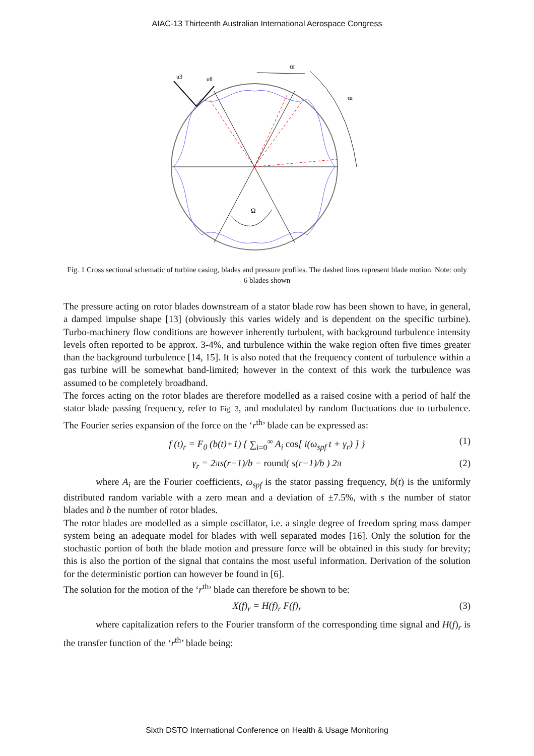AIAC-13 Thirteenth Australian International Aerospace Congress
u3
uθ
αr
αr
Ω
Fig. 1 Cross sectional schematic of turbine casing, blades and pressure profiles. The dashed lines represent blade motion. Note: only 6 blades shown
The pressure acting on rotor blades downstream of a stator blade row has been shown to have, in general, a damped impulse shape [13] (obviously this varies widely and is dependent on the specific turbine). Turbo-machinery flow conditions are however inherently turbulent, with background turbulence intensity levels often reported to be approx. 3-4%, and turbulence within the wake region often five times greater than the background turbulence [14, 15]. It is also noted that the frequency content of turbulence within a gas turbine will be somewhat band-limited; however in the context of this work the turbulence was assumed to be completely broadband.
The forces acting on the rotor blades are therefore modelled as a raised cosine with a period of half the stator blade passing frequency, refer to Fig. 3, and modulated by random fluctuations due to turbulence. The Fourier series expansion of the force on the ‘r<sup>th</sup>’ blade can be expressed as:
f (t)<sub>r</sub> = F<sub>0</sub> (b(t)+1) { ∑<sub>i=0</sub><sup>∞</sup> A<sub>i</sub> cos[ i(ω<sub>spf</sub> t + γ<sub>r</sub>) ] } (1)
γ<sub>r</sub> = 2πs(r−1)/b − round( s(r−1)/b ) 2π (2)
where A<sub>i</sub> are the Fourier coefficients, ω<sub>spf</sub> is the stator passing frequency, b(t) is the uniformly distributed random variable with a zero mean and a deviation of ±7.5%, with s the number of stator blades and b the number of rotor blades.
The rotor blades are modelled as a simple oscillator, i.e. a single degree of freedom spring mass damper system being an adequate model for blades with well separated modes [16]. Only the solution for the stochastic portion of both the blade motion and pressure force will be obtained in this study for brevity; this is also the portion of the signal that contains the most useful information. Derivation of the solution for the deterministic portion can however be found in [6].
The solution for the motion of the ‘r<sup>th</sup>’ blade can therefore be shown to be:
X(f)<sub>r</sub> = H(f)<sub>r</sub> F(f)<sub>r</sub> (3)
where capitalization refers to the Fourier transform of the corresponding time signal and H(f)<sub>r</sub> is the transfer function of the ‘r<sup>th</sup>’ blade being:
Sixth DSTO International Conference on Health & Usage Monitoring